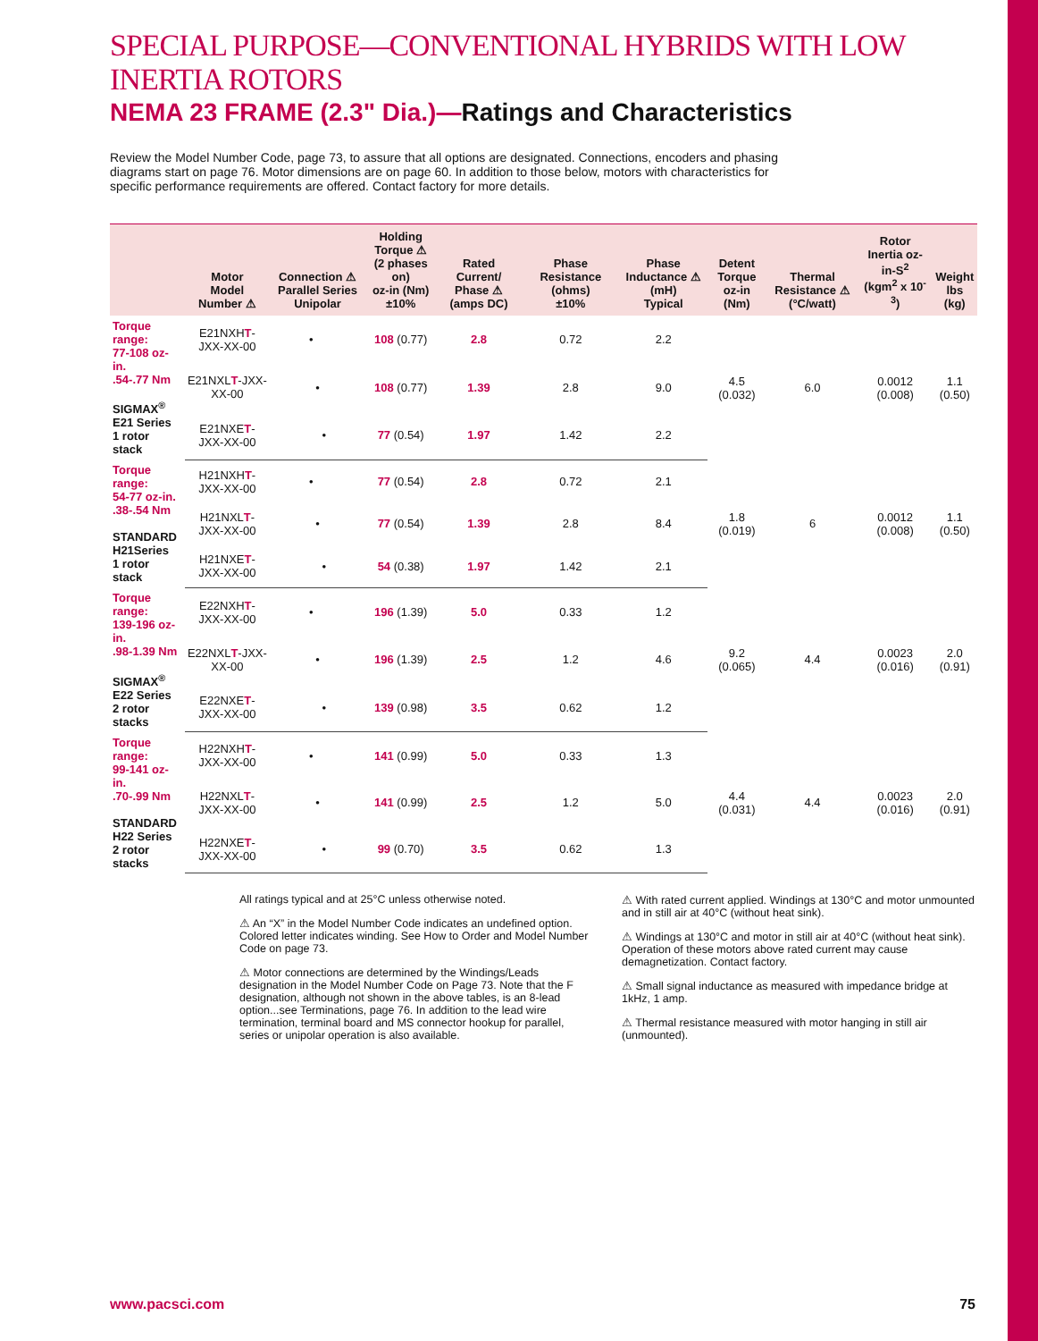SPECIAL PURPOSE—CONVENTIONAL HYBRIDS WITH LOW INERTIA ROTORS
NEMA 23 FRAME (2.3" Dia.)—Ratings and Characteristics
Review the Model Number Code, page 73, to assure that all options are designated. Connections, encoders and phasing diagrams start on page 76. Motor dimensions are on page 60. In addition to those below, motors with characteristics for specific performance requirements are offered. Contact factory for more details.
| | Motor Model Number ⚠ | Connection ⚠ Parallel Series Unipolar | Holding Torque ⚠ (2 phases on) oz-in (Nm) ±10% | Rated Current/ Phase ⚠ (amps DC) | Phase Resistance (ohms) ±10% | Phase Inductance ⚠ (mH) Typical | Detent Torque oz-in (Nm) | Thermal Resistance ⚠ (°C/watt) | Rotor Inertia oz-in-S<sup>2</sup> (kgm<sup>2</sup> x 10<sup>-3</sup>) | Weight lbs (kg) |
| --- | --- | --- | --- | --- | --- | --- | --- | --- | --- | --- |
| Torque range: 77-108 oz-in. .54-.77 Nm SIGMAX<sup>®</sup> E21 Series 1 rotor stack | E21NXH T -JXX-XX-00 | • | 108 (0.77) | 2.8 | 0.72 | 2.2 | 4.5 (0.032) | 6.0 | 0.0012 (0.008) | 1.1 (0.50) |
| | E21NXL T -JXX-XX-00 | • | 108 (0.77) | 1.39 | 2.8 | 9.0 | | | | |
| | E21NXE T -JXX-XX-00 | • | 77 (0.54) | 1.97 | 1.42 | 2.2 | | | | |
| Torque range: 54-77 oz-in. .38-.54 Nm STANDARD H21Series 1 rotor stack | H21NXH T -JXX-XX-00 | • | 77 (0.54) | 2.8 | 0.72 | 2.1 | 1.8 (0.019) | 6 | 0.0012 (0.008) | 1.1 (0.50) |
| | H21NXL T -JXX-XX-00 | • | 77 (0.54) | 1.39 | 2.8 | 8.4 | | | | |
| | H21NXE T -JXX-XX-00 | • | 54 (0.38) | 1.97 | 1.42 | 2.1 | | | | |
| Torque range: 139-196 oz-in. .98-1.39 Nm SIGMAX<sup>®</sup> E22 Series 2 rotor stacks | E22NXH T -JXX-XX-00 | • | 196 (1.39) | 5.0 | 0.33 | 1.2 | 9.2 (0.065) | 4.4 | 0.0023 (0.016) | 2.0 (0.91) |
| | E22NXL T -JXX-XX-00 | • | 196 (1.39) | 2.5 | 1.2 | 4.6 | | | | |
| | E22NXE T -JXX-XX-00 | • | 139 (0.98) | 3.5 | 0.62 | 1.2 | | | | |
| Torque range: 99-141 oz-in. .70-.99 Nm STANDARD H22 Series 2 rotor stacks | H22NXH T -JXX-XX-00 | • | 141 (0.99) | 5.0 | 0.33 | 1.3 | 4.4 (0.031) | 4.4 | 0.0023 (0.016) | 2.0 (0.91) |
| | H22NXL T -JXX-XX-00 | • | 141 (0.99) | 2.5 | 1.2 | 5.0 | | | | |
| | H22NXE T -JXX-XX-00 | • | 99 (0.70) | 3.5 | 0.62 | 1.3 | | | | |
All ratings typical and at 25°C unless otherwise noted.
⚠ An “X” in the Model Number Code indicates an undefined option. Colored letter indicates winding. See How to Order and Model Number Code on page 73.
⚠ Motor connections are determined by the Windings/Leads designation in the Model Number Code on Page 73. Note that the F designation, although not shown in the above tables, is an 8-lead option...see Terminations, page 76. In addition to the lead wire termination, terminal board and MS connector hookup for parallel, series or unipolar operation is also available.
⚠ With rated current applied. Windings at 130°C and motor unmounted and in still air at 40°C (without heat sink).
⚠ Windings at 130°C and motor in still air at 40°C (without heat sink). Operation of these motors above rated current may cause demagnetization. Contact factory.
⚠ Small signal inductance as measured with impedance bridge at 1kHz, 1 amp.
⚠ Thermal resistance measured with motor hanging in still air (unmounted).
www.pacsci.com 75